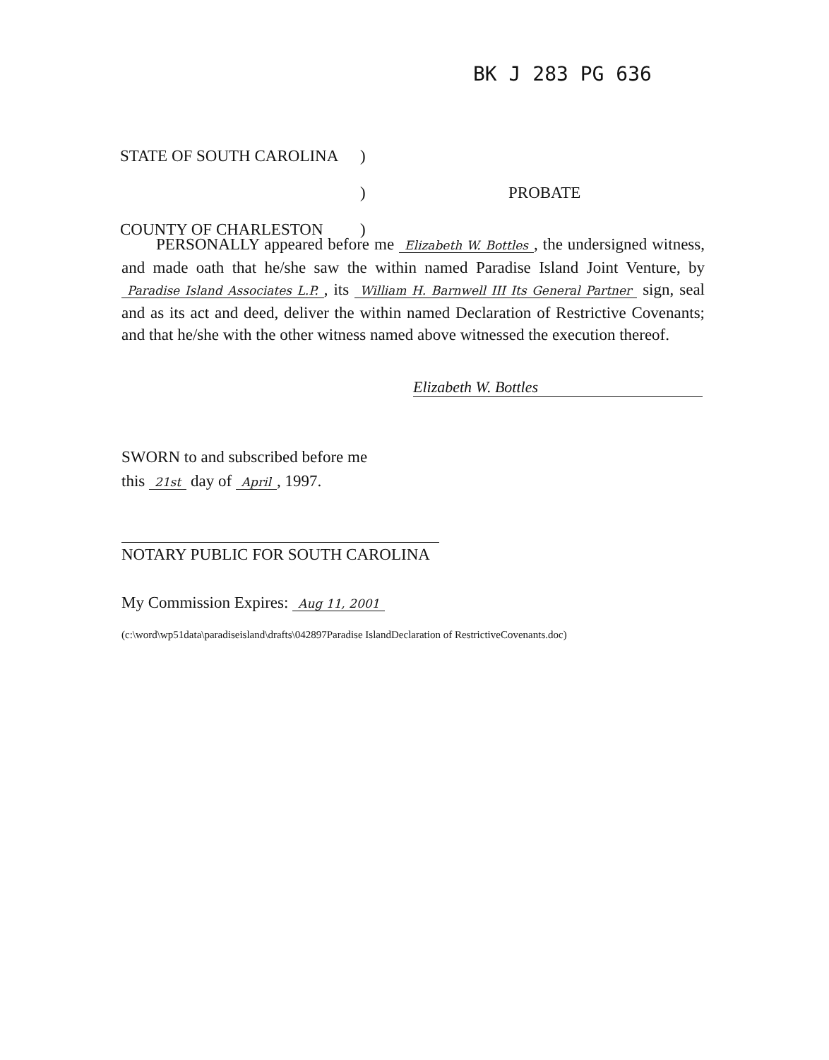BK J 283 PG 636
STATE OF SOUTH CAROLINA)
) PROBATE
COUNTY OF CHARLESTON)
PERSONALLY appeared before me Elizabeth W. Bottles, the undersigned witness, and made oath that he/she saw the within named Paradise Island Joint Venture, by Paradise Island Associates L.P., its William H. Barnwell III Its General Partner sign, seal and as its act and deed, deliver the within named Declaration of Restrictive Covenants; and that he/she with the other witness named above witnessed the execution thereof.
Elizabeth W. Bottles
SWORN to and subscribed before me
this 21st day of April, 1997.
NOTARY PUBLIC FOR SOUTH CAROLINA
My Commission Expires: Aug 11, 2001
(c:\word\wp51data\paradiseisland\drafts\042897Paradise IslandDeclaration of RestrictiveCovenants.doc)